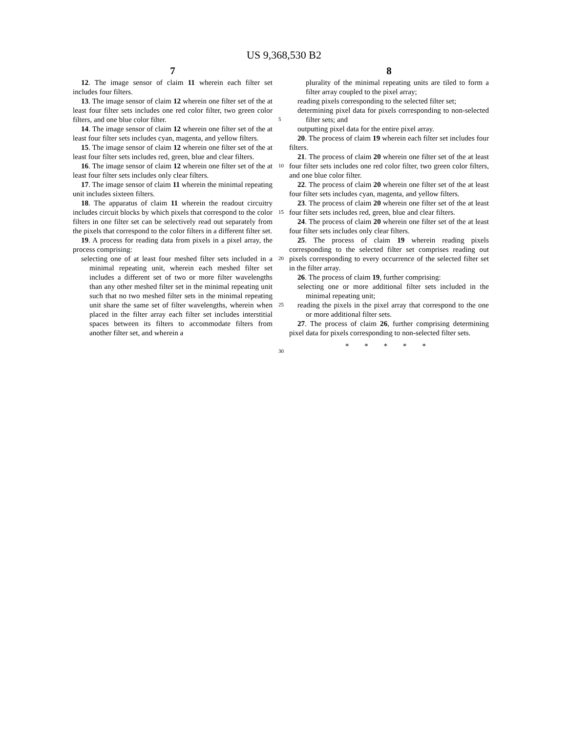US 9,368,530 B2
5
10
15
20
25
30
7
12. The image sensor of claim 11 wherein each filter set includes four filters.
13. The image sensor of claim 12 wherein one filter set of the at least four filter sets includes one red color filter, two green color filters, and one blue color filter.
14. The image sensor of claim 12 wherein one filter set of the at least four filter sets includes cyan, magenta, and yellow filters.
15. The image sensor of claim 12 wherein one filter set of the at least four filter sets includes red, green, blue and clear filters.
16. The image sensor of claim 12 wherein one filter set of the at least four filter sets includes only clear filters.
17. The image sensor of claim 11 wherein the minimal repeating unit includes sixteen filters.
18. The apparatus of claim 11 wherein the readout circuitry includes circuit blocks by which pixels that correspond to the color filters in one filter set can be selectively read out separately from the pixels that correspond to the color filters in a different filter set.
19. A process for reading data from pixels in a pixel array, the process comprising:
selecting one of at least four meshed filter sets included in a minimal repeating unit, wherein each meshed filter set includes a different set of two or more filter wavelengths than any other meshed filter set in the minimal repeating unit such that no two meshed filter sets in the minimal repeating unit share the same set of filter wavelengths, wherein when placed in the filter array each filter set includes interstitial spaces between its filters to accommodate filters from another filter set, and wherein a
8
plurality of the minimal repeating units are tiled to form a filter array coupled to the pixel array;
reading pixels corresponding to the selected filter set;
determining pixel data for pixels corresponding to non-selected filter sets; and
outputting pixel data for the entire pixel array.
20. The process of claim 19 wherein each filter set includes four filters.
21. The process of claim 20 wherein one filter set of the at least four filter sets includes one red color filter, two green color filters, and one blue color filter.
22. The process of claim 20 wherein one filter set of the at least four filter sets includes cyan, magenta, and yellow filters.
23. The process of claim 20 wherein one filter set of the at least four filter sets includes red, green, blue and clear filters.
24. The process of claim 20 wherein one filter set of the at least four filter sets includes only clear filters.
25. The process of claim 19 wherein reading pixels corresponding to the selected filter set comprises reading out pixels corresponding to every occurrence of the selected filter set in the filter array.
26. The process of claim 19, further comprising:
selecting one or more additional filter sets included in the minimal repeating unit;
reading the pixels in the pixel array that correspond to the one or more additional filter sets.
27. The process of claim 26, further comprising determining pixel data for pixels corresponding to non-selected filter sets.
* * * * *